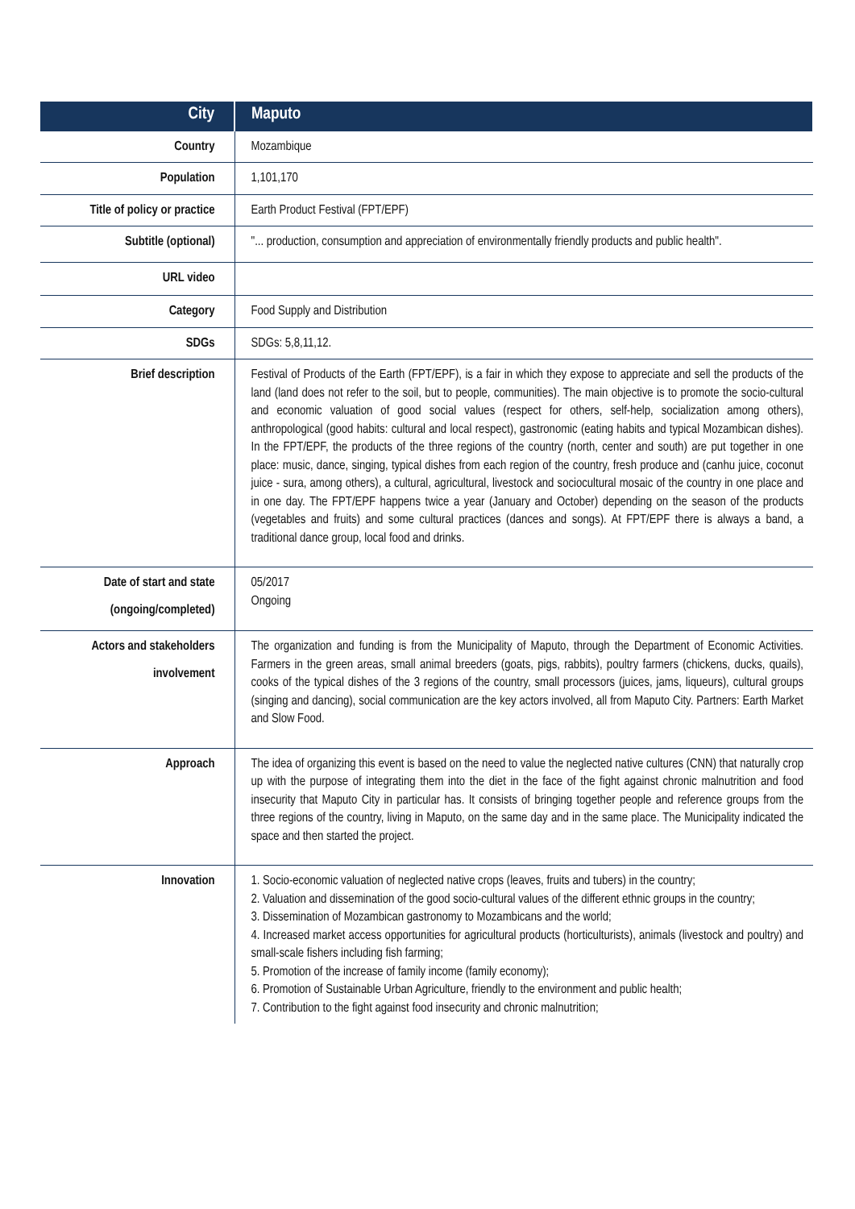| City | Maputo |
| Country | Mozambique |
| Population | 1,101,170 |
| Title of policy or practice | Earth Product Festival (FPT/EPF) |
| Subtitle (optional) | "... production, consumption and appreciation of environmentally friendly products and public health". |
| URL video | |
| Category | Food Supply and Distribution |
| SDGs | SDGs: 5,8,11,12. |
| Brief description | Festival of Products of the Earth (FPT/EPF), is a fair in which they expose to appreciate and sell the products of the land (land does not refer to the soil, but to people, communities). The main objective is to promote the socio-cultural and economic valuation of good social values (respect for others, self-help, socialization among others), anthropological (good habits: cultural and local respect), gastronomic (eating habits and typical Mozambican dishes). In the FPT/EPF, the products of the three regions of the country (north, center and south) are put together in one place: music, dance, singing, typical dishes from each region of the country, fresh produce and (canhu juice, coconut juice - sura, among others), a cultural, agricultural, livestock and sociocultural mosaic of the country in one place and in one day. The FPT/EPF happens twice a year (January and October) depending on the season of the products (vegetables and fruits) and some cultural practices (dances and songs). At FPT/EPF there is always a band, a traditional dance group, local food and drinks. |
| Date of start and state (ongoing/completed) | 05/2017 Ongoing |
| Actors and stakeholders involvement | The organization and funding is from the Municipality of Maputo, through the Department of Economic Activities. Farmers in the green areas, small animal breeders (goats, pigs, rabbits), poultry farmers (chickens, ducks, quails), cooks of the typical dishes of the 3 regions of the country, small processors (juices, jams, liqueurs), cultural groups (singing and dancing), social communication are the key actors involved, all from Maputo City. Partners: Earth Market and Slow Food. |
| Approach | The idea of organizing this event is based on the need to value the neglected native cultures (CNN) that naturally crop up with the purpose of integrating them into the diet in the face of the fight against chronic malnutrition and food insecurity that Maputo City in particular has. It consists of bringing together people and reference groups from the three regions of the country, living in Maputo, on the same day and in the same place. The Municipality indicated the space and then started the project. |
| Innovation | 1. Socio-economic valuation of neglected native crops (leaves, fruits and tubers) in the country; 2. Valuation and dissemination of the good socio-cultural values of the different ethnic groups in the country; 3. Dissemination of Mozambican gastronomy to Mozambicans and the world; 4. Increased market access opportunities for agricultural products (horticulturists), animals (livestock and poultry) and small-scale fishers including fish farming; 5. Promotion of the increase of family income (family economy); 6. Promotion of Sustainable Urban Agriculture, friendly to the environment and public health; 7. Contribution to the fight against food insecurity and chronic malnutrition; |